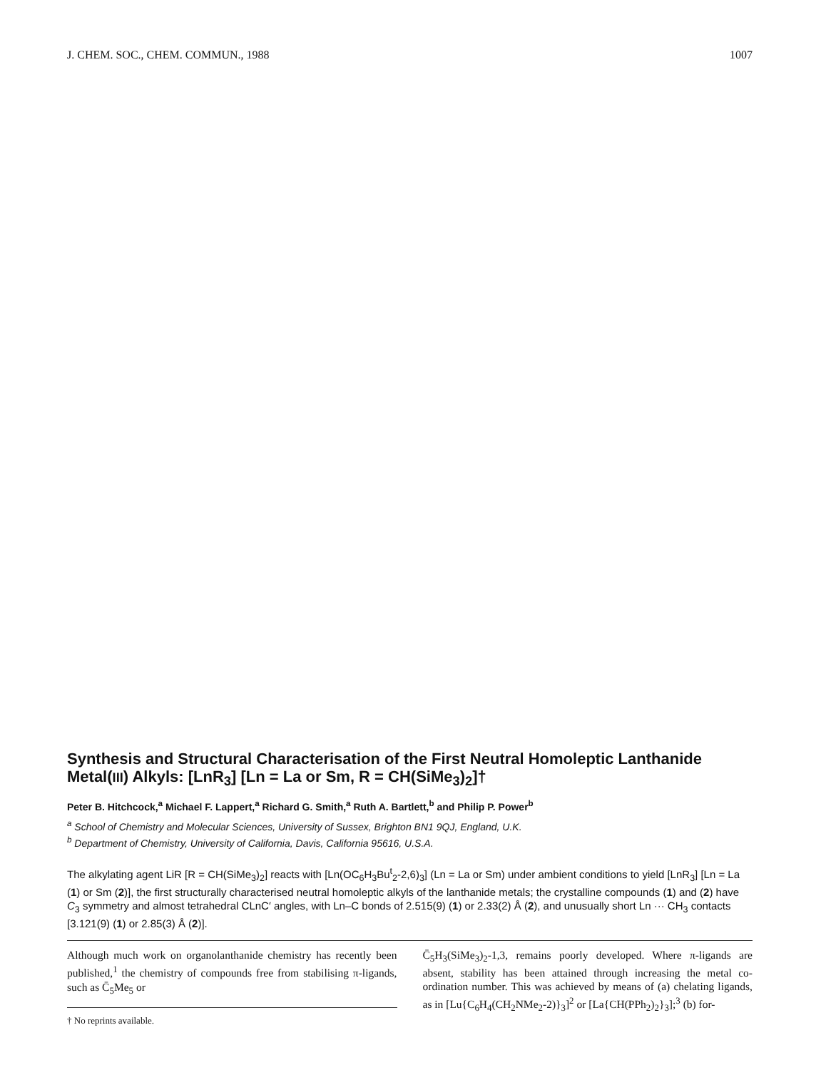J. CHEM. SOC., CHEM. COMMUN., 1988 1007
Synthesis and Structural Characterisation of the First Neutral Homoleptic Lanthanide Metal(III) Alkyls: [LnR<sub>3</sub>] [Ln = La or Sm, R = CH(SiMe<sub>3</sub>)<sub>2</sub>]†
Peter B. Hitchcock,<sup>a</sup> Michael F. Lappert,<sup>a</sup> Richard G. Smith,<sup>a</sup> Ruth A. Bartlett,<sup>b</sup> and Philip P. Power<sup>b</sup>
<sup>a</sup> School of Chemistry and Molecular Sciences, University of Sussex, Brighton BN1 9QJ, England, U.K.
<sup>b</sup> Department of Chemistry, University of California, Davis, California 95616, U.S.A.
The alkylating agent LiR [R = CH(SiMe<sub>3</sub>)<sub>2</sub>] reacts with [Ln(OC<sub>6</sub>H<sub>3</sub>Bu<sup>t</sup><sub>2</sub>-2,6)<sub>3</sub>] (Ln = La or Sm) under ambient conditions to yield [LnR<sub>3</sub>] [Ln = La (1) or Sm (2)], the first structurally characterised neutral homoleptic alkyls of the lanthanide metals; the crystalline compounds (1) and (2) have C<sub>3</sub> symmetry and almost tetrahedral CLnC′ angles, with Ln–C bonds of 2.515(9) (1) or 2.33(2) Å (2), and unusually short Ln ··· CH<sub>3</sub> contacts [3.121(9) (1) or 2.85(3) Å (2)].
Although much work on organolanthanide chemistry has recently been published,<sup>1</sup> the chemistry of compounds free from stabilising π-ligands, such as C̄<sub>5</sub>Me<sub>5</sub> or
† No reprints available.
C̄<sub>5</sub>H<sub>3</sub>(SiMe<sub>3</sub>)<sub>2</sub>-1,3, remains poorly developed. Where π-ligands are absent, stability has been attained through increasing the metal co-ordination number. This was achieved by means of (a) chelating ligands, as in [Lu{C<sub>6</sub>H<sub>4</sub>(CH<sub>2</sub>NMe<sub>2</sub>-2)}<sub>3</sub>]<sup>2</sup> or [La{CH(PPh<sub>2</sub>)<sub>2</sub>}<sub>3</sub>];<sup>3</sup> (b) for-